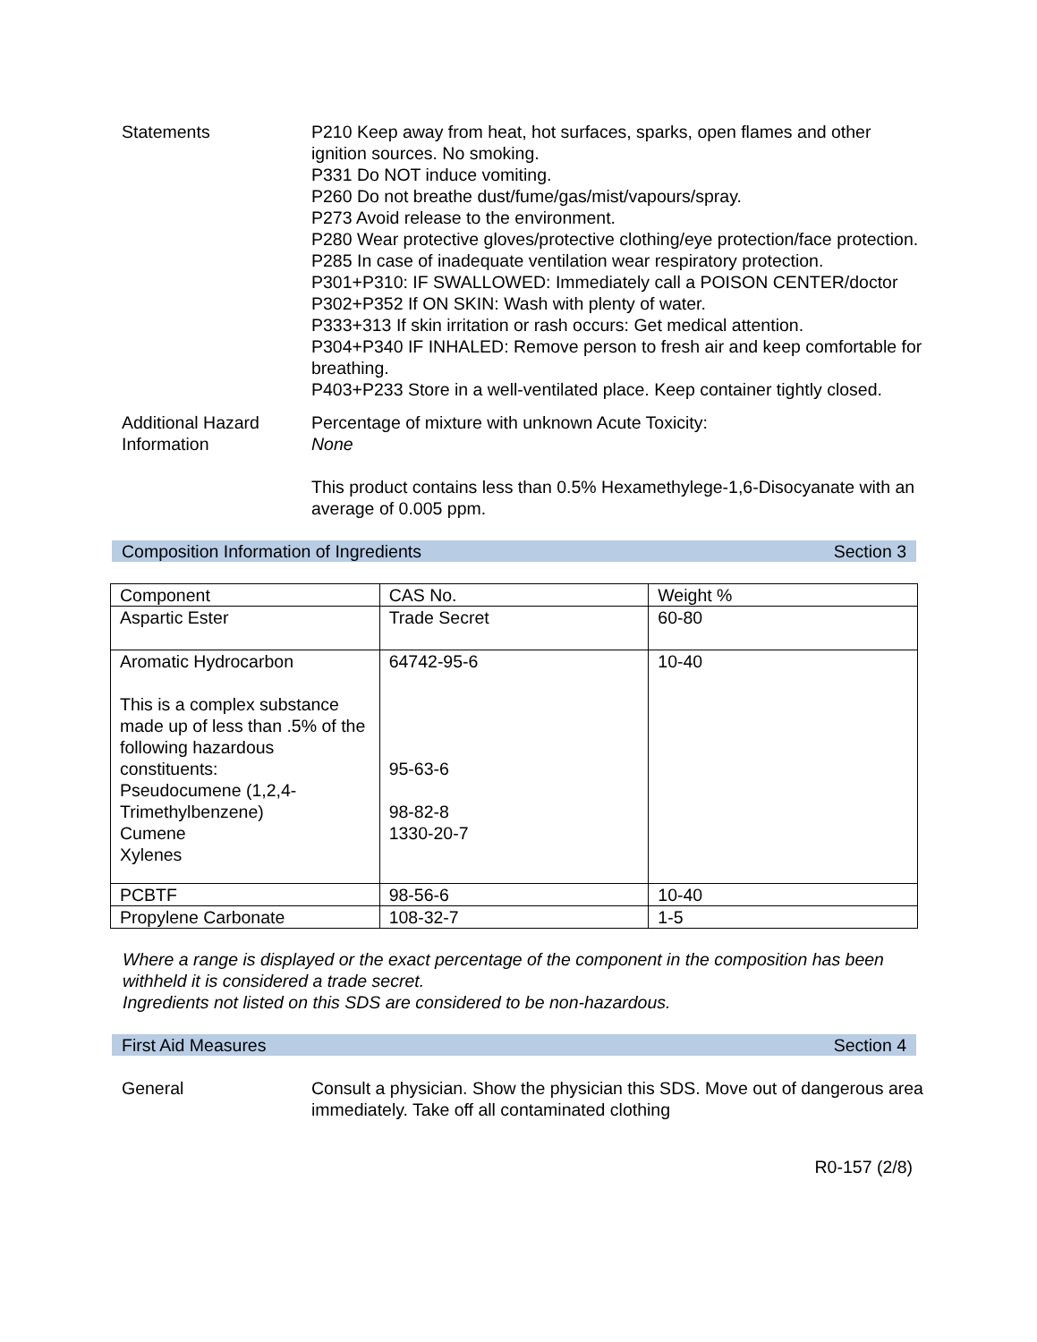Statements P210 Keep away from heat, hot surfaces, sparks, open flames and other ignition sources. No smoking.
P331 Do NOT induce vomiting.
P260 Do not breathe dust/fume/gas/mist/vapours/spray.
P273 Avoid release to the environment.
P280 Wear protective gloves/protective clothing/eye protection/face protection.
P285 In case of inadequate ventilation wear respiratory protection.
P301+P310: IF SWALLOWED: Immediately call a POISON CENTER/doctor
P302+P352 If ON SKIN: Wash with plenty of water.
P333+313 If skin irritation or rash occurs: Get medical attention.
P304+P340 IF INHALED: Remove person to fresh air and keep comfortable for breathing.
P403+P233 Store in a well-ventilated place. Keep container tightly closed.
Additional Hazard Information
Percentage of mixture with unknown Acute Toxicity:
None
This product contains less than 0.5% Hexamethylege-1,6-Disocyanate with an average of 0.005 ppm.
Composition Information of Ingredients Section 3
| Component | CAS No. | Weight % |
| Aspartic Ester | Trade Secret | 60-80 |
| Aromatic Hydrocarbon This is a complex substance made up of less than .5% of the following hazardous constituents: Pseudocumene (1,2,4-Trimethylbenzene) Cumene Xylenes | 64742-95-6 95-63-6 98-82-8 1330-20-7 | 10-40 |
| PCBTF | 98-56-6 | 10-40 |
| Propylene Carbonate | 108-32-7 | 1-5 |
Where a range is displayed or the exact percentage of the component in the composition has been withheld it is considered a trade secret.
Ingredients not listed on this SDS are considered to be non-hazardous.
First Aid Measures Section 4
General Consult a physician. Show the physician this SDS. Move out of dangerous area immediately. Take off all contaminated clothing
R0-157 (2/8)